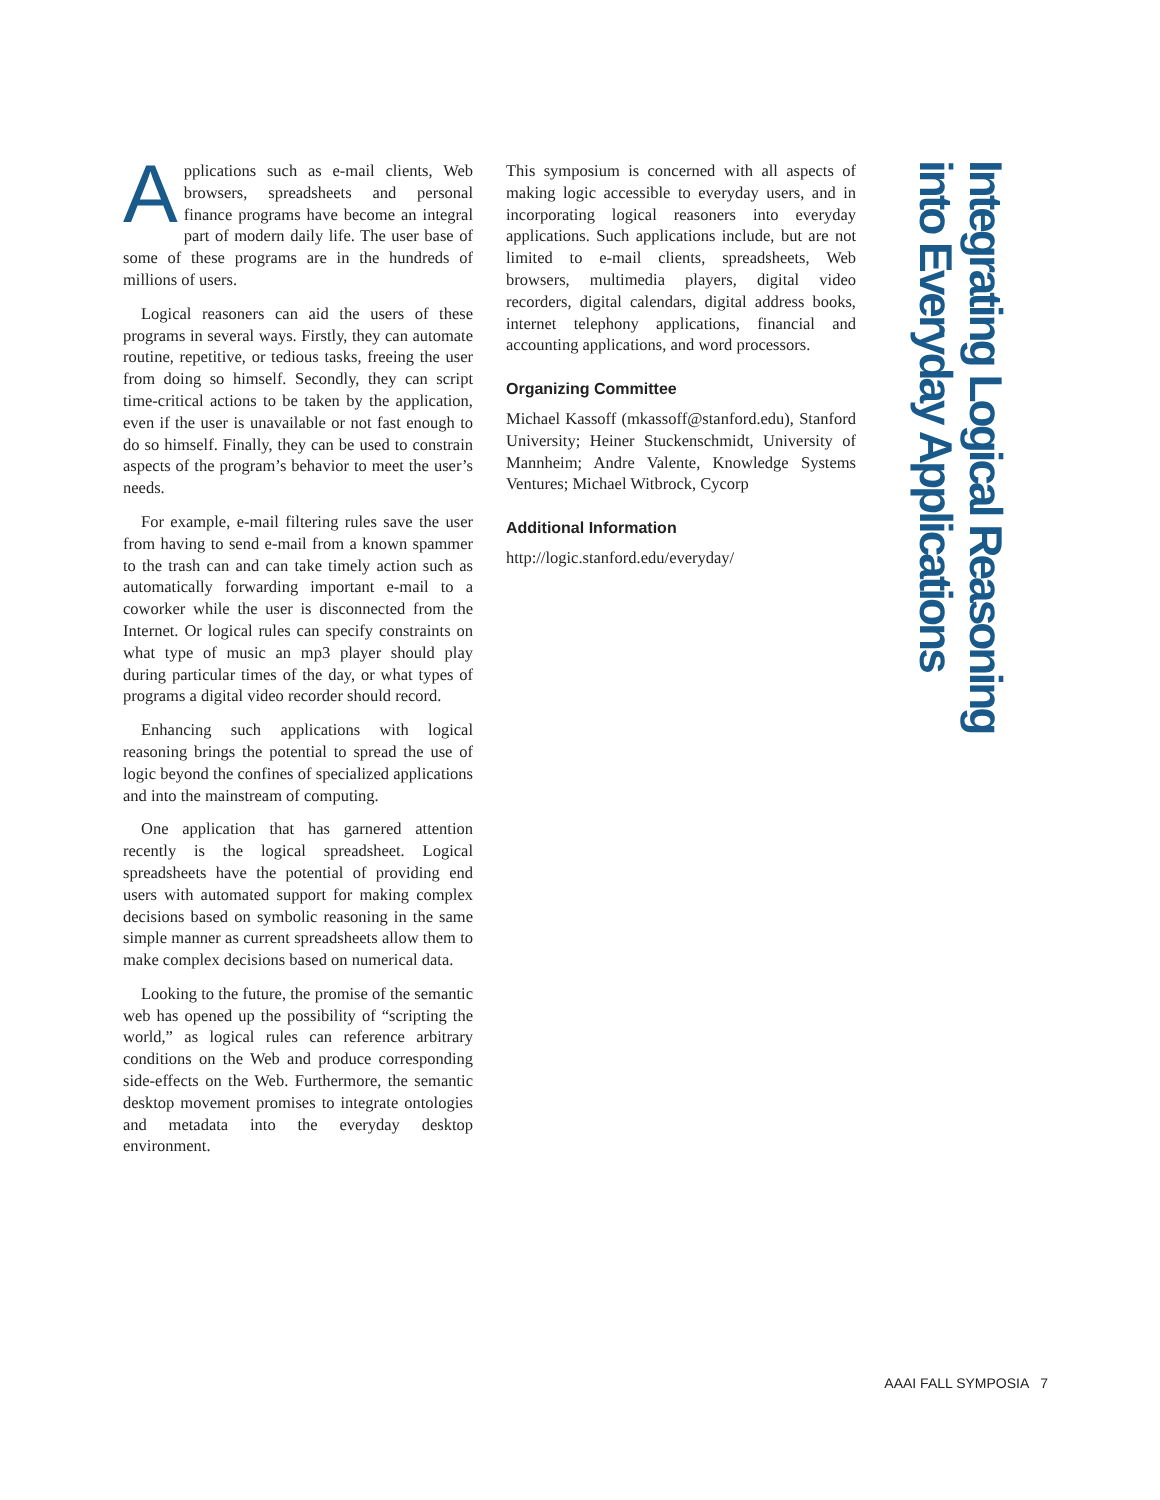Applications such as e-mail clients, Web browsers, spreadsheets and personal finance programs have become an integral part of modern daily life. The user base of some of these programs are in the hundreds of millions of users.
Logical reasoners can aid the users of these programs in several ways. Firstly, they can automate routine, repetitive, or tedious tasks, freeing the user from doing so himself. Secondly, they can script time-critical actions to be taken by the application, even if the user is unavailable or not fast enough to do so himself. Finally, they can be used to constrain aspects of the program’s behavior to meet the user’s needs.
For example, e-mail filtering rules save the user from having to send e-mail from a known spammer to the trash can and can take timely action such as automatically forwarding important e-mail to a coworker while the user is disconnected from the Internet. Or logical rules can specify constraints on what type of music an mp3 player should play during particular times of the day, or what types of programs a digital video recorder should record.
Enhancing such applications with logical reasoning brings the potential to spread the use of logic beyond the confines of specialized applications and into the mainstream of computing.
One application that has garnered attention recently is the logical spreadsheet. Logical spreadsheets have the potential of providing end users with automated support for making complex decisions based on symbolic reasoning in the same simple manner as current spreadsheets allow them to make complex decisions based on numerical data.
Looking to the future, the promise of the semantic web has opened up the possibility of “scripting the world,” as logical rules can reference arbitrary conditions on the Web and produce corresponding side-effects on the Web. Furthermore, the semantic desktop movement promises to integrate ontologies and metadata into the everyday desktop environment.
This symposium is concerned with all aspects of making logic accessible to everyday users, and in incorporating logical reasoners into everyday applications. Such applications include, but are not limited to e-mail clients, spreadsheets, Web browsers, multimedia players, digital video recorders, digital calendars, digital address books, internet telephony applications, financial and accounting applications, and word processors.
Organizing Committee
Michael Kassoff (mkassoff@stanford.edu), Stanford University; Heiner Stuckenschmidt, University of Mannheim; Andre Valente, Knowledge Systems Ventures; Michael Witbrock, Cycorp
Additional Information
http://logic.stanford.edu/everyday/
Integrating Logical Reasoning
into Everyday Applications
AAAI FALL SYMPOSIA 7